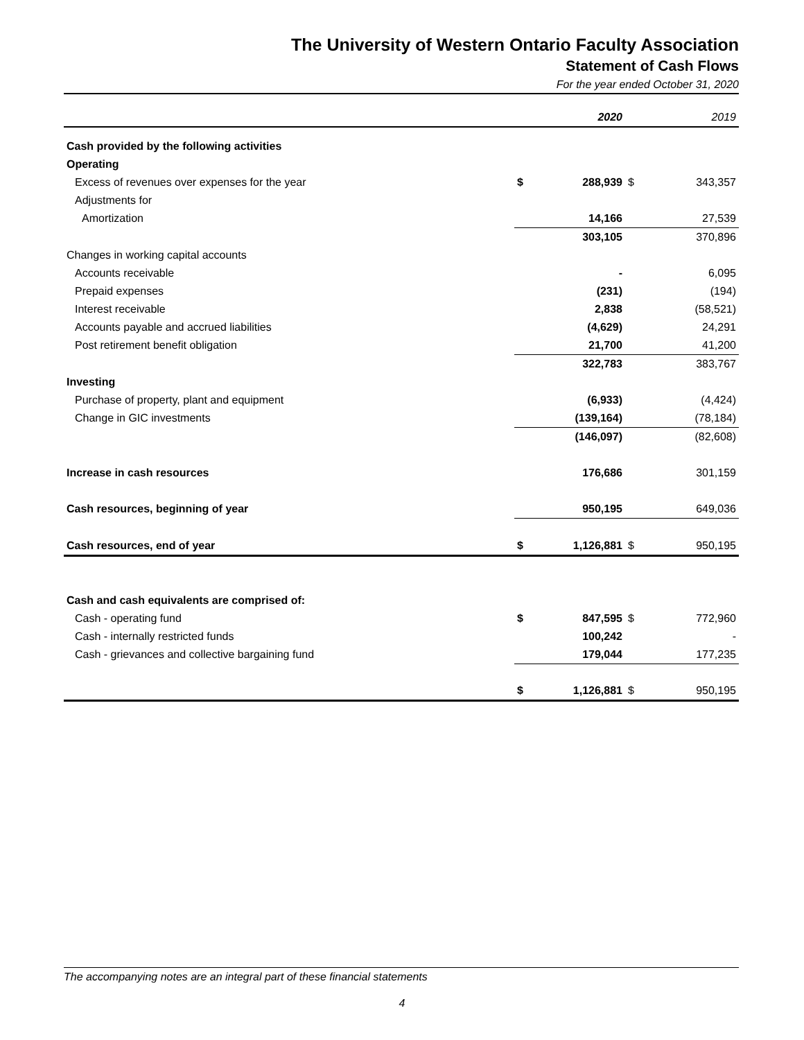The University of Western Ontario Faculty Association
Statement of Cash Flows
For the year ended October 31, 2020
| | | 2020 | | 2019 |
| Cash provided by the following activities | | | | |
| Operating | | | | |
| Excess of revenues over expenses for the year | $ | 288,939 | $ | 343,357 |
| Adjustments for | | | | |
| Amortization | | 14,166 | | 27,539 |
| | | 303,105 | | 370,896 |
| Changes in working capital accounts | | | | |
| Accounts receivable | | - | | 6,095 |
| Prepaid expenses | | (231) | | (194) |
| Interest receivable | | 2,838 | | (58,521) |
| Accounts payable and accrued liabilities | | (4,629) | | 24,291 |
| Post retirement benefit obligation | | 21,700 | | 41,200 |
| | | 322,783 | | 383,767 |
| Investing | | | | |
| Purchase of property, plant and equipment | | (6,933) | | (4,424) |
| Change in GIC investments | | (139,164) | | (78,184) |
| | | (146,097) | | (82,608) |
| Increase in cash resources | | 176,686 | | 301,159 |
| Cash resources, beginning of year | | 950,195 | | 649,036 |
| Cash resources, end of year | $ | 1,126,881 | $ | 950,195 |
| Cash and cash equivalents are comprised of: | | | | |
| Cash - operating fund | $ | 847,595 | $ | 772,960 |
| Cash - internally restricted funds | | 100,242 | | - |
| Cash - grievances and collective bargaining fund | | 179,044 | | 177,235 |
| | $ | 1,126,881 | $ | 950,195 |
The accompanying notes are an integral part of these financial statements
4